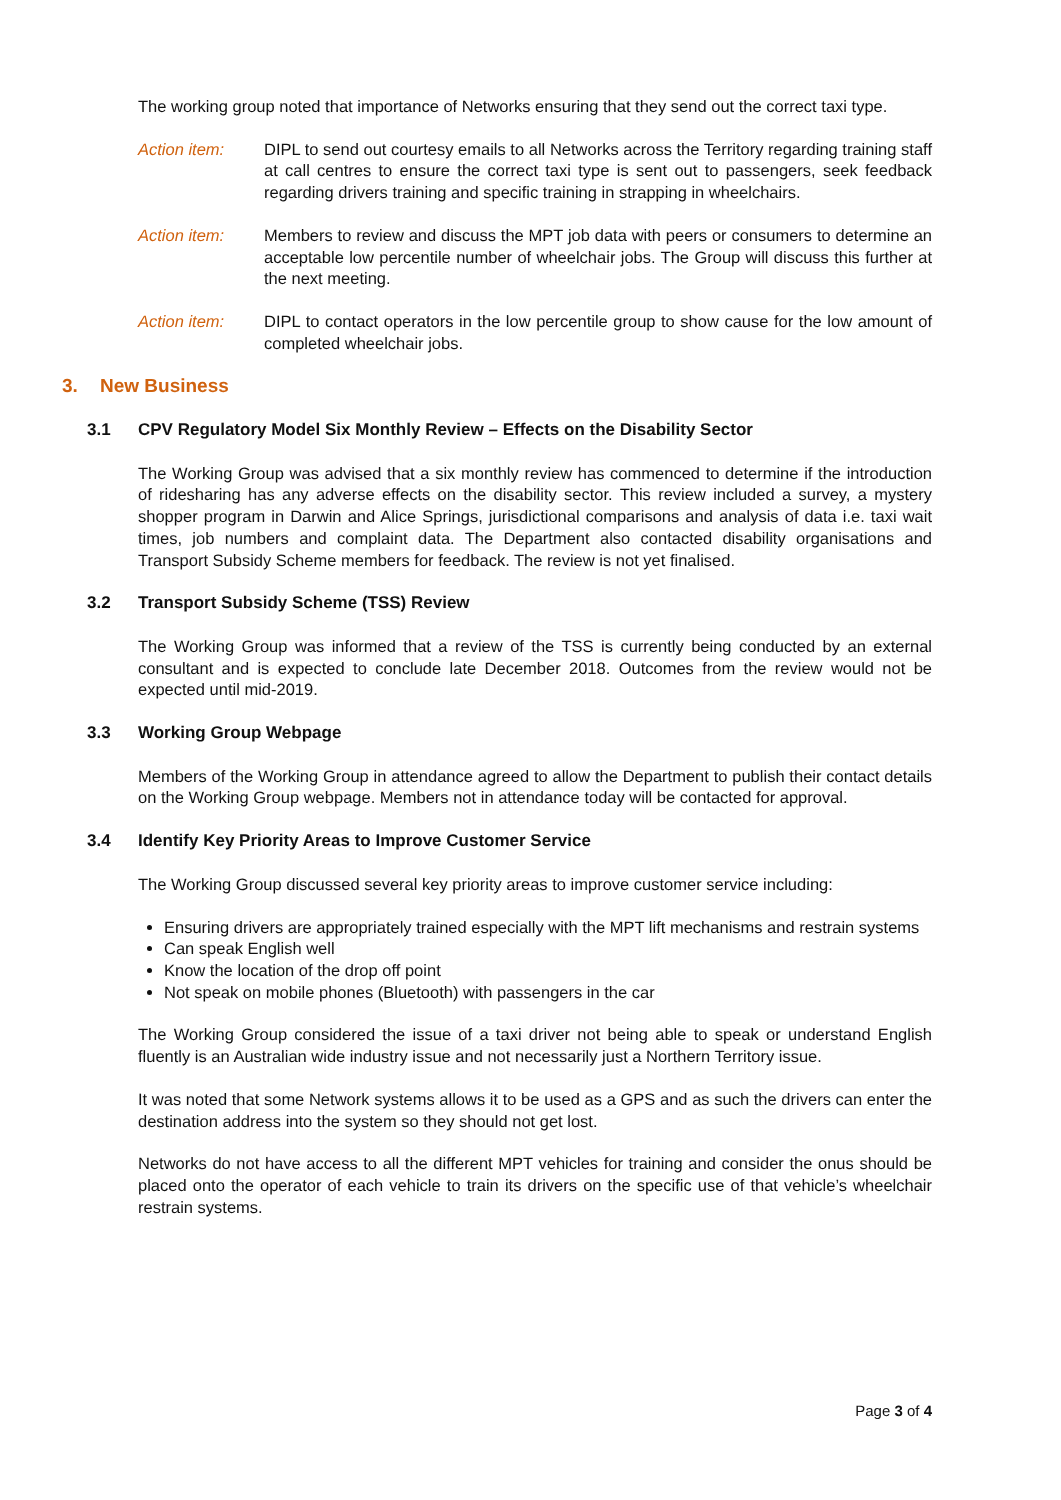The working group noted that importance of Networks ensuring that they send out the correct taxi type.
Action item: DIPL to send out courtesy emails to all Networks across the Territory regarding training staff at call centres to ensure the correct taxi type is sent out to passengers, seek feedback regarding drivers training and specific training in strapping in wheelchairs.
Action item: Members to review and discuss the MPT job data with peers or consumers to determine an acceptable low percentile number of wheelchair jobs. The Group will discuss this further at the next meeting.
Action item: DIPL to contact operators in the low percentile group to show cause for the low amount of completed wheelchair jobs.
3. New Business
3.1 CPV Regulatory Model Six Monthly Review – Effects on the Disability Sector
The Working Group was advised that a six monthly review has commenced to determine if the introduction of ridesharing has any adverse effects on the disability sector. This review included a survey, a mystery shopper program in Darwin and Alice Springs, jurisdictional comparisons and analysis of data i.e. taxi wait times, job numbers and complaint data. The Department also contacted disability organisations and Transport Subsidy Scheme members for feedback. The review is not yet finalised.
3.2 Transport Subsidy Scheme (TSS) Review
The Working Group was informed that a review of the TSS is currently being conducted by an external consultant and is expected to conclude late December 2018. Outcomes from the review would not be expected until mid-2019.
3.3 Working Group Webpage
Members of the Working Group in attendance agreed to allow the Department to publish their contact details on the Working Group webpage. Members not in attendance today will be contacted for approval.
3.4 Identify Key Priority Areas to Improve Customer Service
The Working Group discussed several key priority areas to improve customer service including:
Ensuring drivers are appropriately trained especially with the MPT lift mechanisms and restrain systems
Can speak English well
Know the location of the drop off point
Not speak on mobile phones (Bluetooth) with passengers in the car
The Working Group considered the issue of a taxi driver not being able to speak or understand English fluently is an Australian wide industry issue and not necessarily just a Northern Territory issue.
It was noted that some Network systems allows it to be used as a GPS and as such the drivers can enter the destination address into the system so they should not get lost.
Networks do not have access to all the different MPT vehicles for training and consider the onus should be placed onto the operator of each vehicle to train its drivers on the specific use of that vehicle’s wheelchair restrain systems.
Page 3 of 4